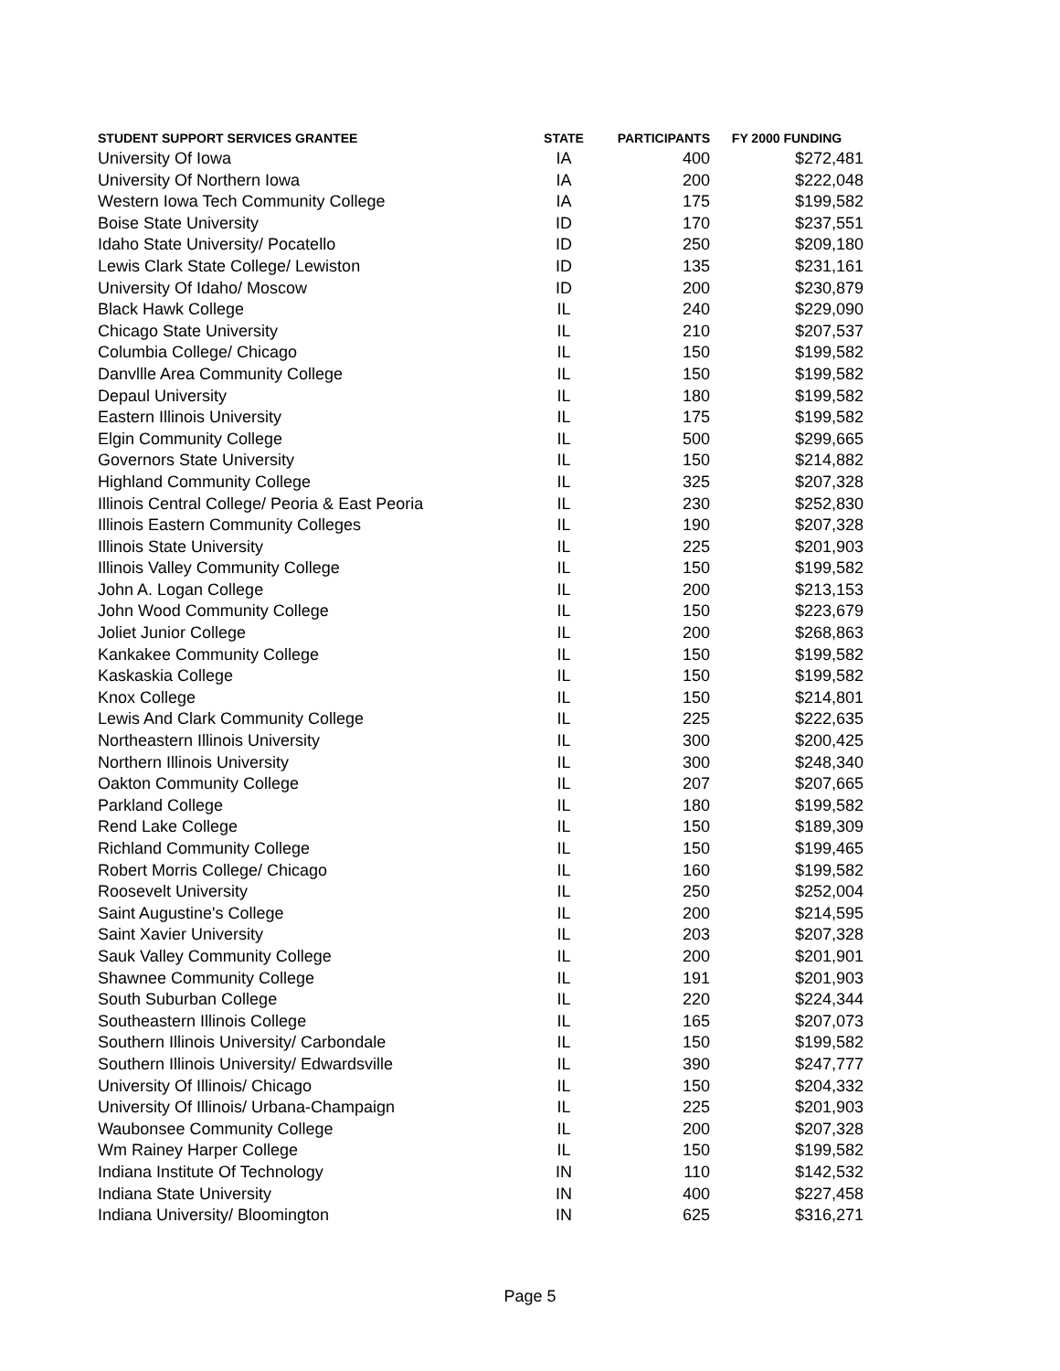| STUDENT SUPPORT SERVICES GRANTEE | STATE | PARTICIPANTS | FY 2000 FUNDING |
| --- | --- | --- | --- |
| University Of Iowa | IA | 400 | $272,481 |
| University Of Northern Iowa | IA | 200 | $222,048 |
| Western Iowa Tech Community College | IA | 175 | $199,582 |
| Boise State University | ID | 170 | $237,551 |
| Idaho State University/ Pocatello | ID | 250 | $209,180 |
| Lewis Clark State College/ Lewiston | ID | 135 | $231,161 |
| University Of Idaho/ Moscow | ID | 200 | $230,879 |
| Black Hawk College | IL | 240 | $229,090 |
| Chicago State University | IL | 210 | $207,537 |
| Columbia College/ Chicago | IL | 150 | $199,582 |
| Danvllle Area Community College | IL | 150 | $199,582 |
| Depaul University | IL | 180 | $199,582 |
| Eastern Illinois University | IL | 175 | $199,582 |
| Elgin Community College | IL | 500 | $299,665 |
| Governors State University | IL | 150 | $214,882 |
| Highland Community College | IL | 325 | $207,328 |
| Illinois Central College/ Peoria & East Peoria | IL | 230 | $252,830 |
| Illinois Eastern Community Colleges | IL | 190 | $207,328 |
| Illinois State University | IL | 225 | $201,903 |
| Illinois Valley Community College | IL | 150 | $199,582 |
| John A. Logan College | IL | 200 | $213,153 |
| John Wood Community College | IL | 150 | $223,679 |
| Joliet Junior College | IL | 200 | $268,863 |
| Kankakee Community College | IL | 150 | $199,582 |
| Kaskaskia College | IL | 150 | $199,582 |
| Knox College | IL | 150 | $214,801 |
| Lewis And Clark Community College | IL | 225 | $222,635 |
| Northeastern Illinois University | IL | 300 | $200,425 |
| Northern Illinois University | IL | 300 | $248,340 |
| Oakton Community College | IL | 207 | $207,665 |
| Parkland College | IL | 180 | $199,582 |
| Rend Lake College | IL | 150 | $189,309 |
| Richland Community College | IL | 150 | $199,465 |
| Robert Morris College/ Chicago | IL | 160 | $199,582 |
| Roosevelt University | IL | 250 | $252,004 |
| Saint Augustine's College | IL | 200 | $214,595 |
| Saint Xavier University | IL | 203 | $207,328 |
| Sauk Valley Community College | IL | 200 | $201,901 |
| Shawnee Community College | IL | 191 | $201,903 |
| South Suburban College | IL | 220 | $224,344 |
| Southeastern Illinois College | IL | 165 | $207,073 |
| Southern Illinois University/ Carbondale | IL | 150 | $199,582 |
| Southern Illinois University/ Edwardsville | IL | 390 | $247,777 |
| University Of Illinois/ Chicago | IL | 150 | $204,332 |
| University Of Illinois/ Urbana-Champaign | IL | 225 | $201,903 |
| Waubonsee Community College | IL | 200 | $207,328 |
| Wm Rainey Harper College | IL | 150 | $199,582 |
| Indiana Institute Of Technology | IN | 110 | $142,532 |
| Indiana State University | IN | 400 | $227,458 |
| Indiana University/ Bloomington | IN | 625 | $316,271 |
Page 5